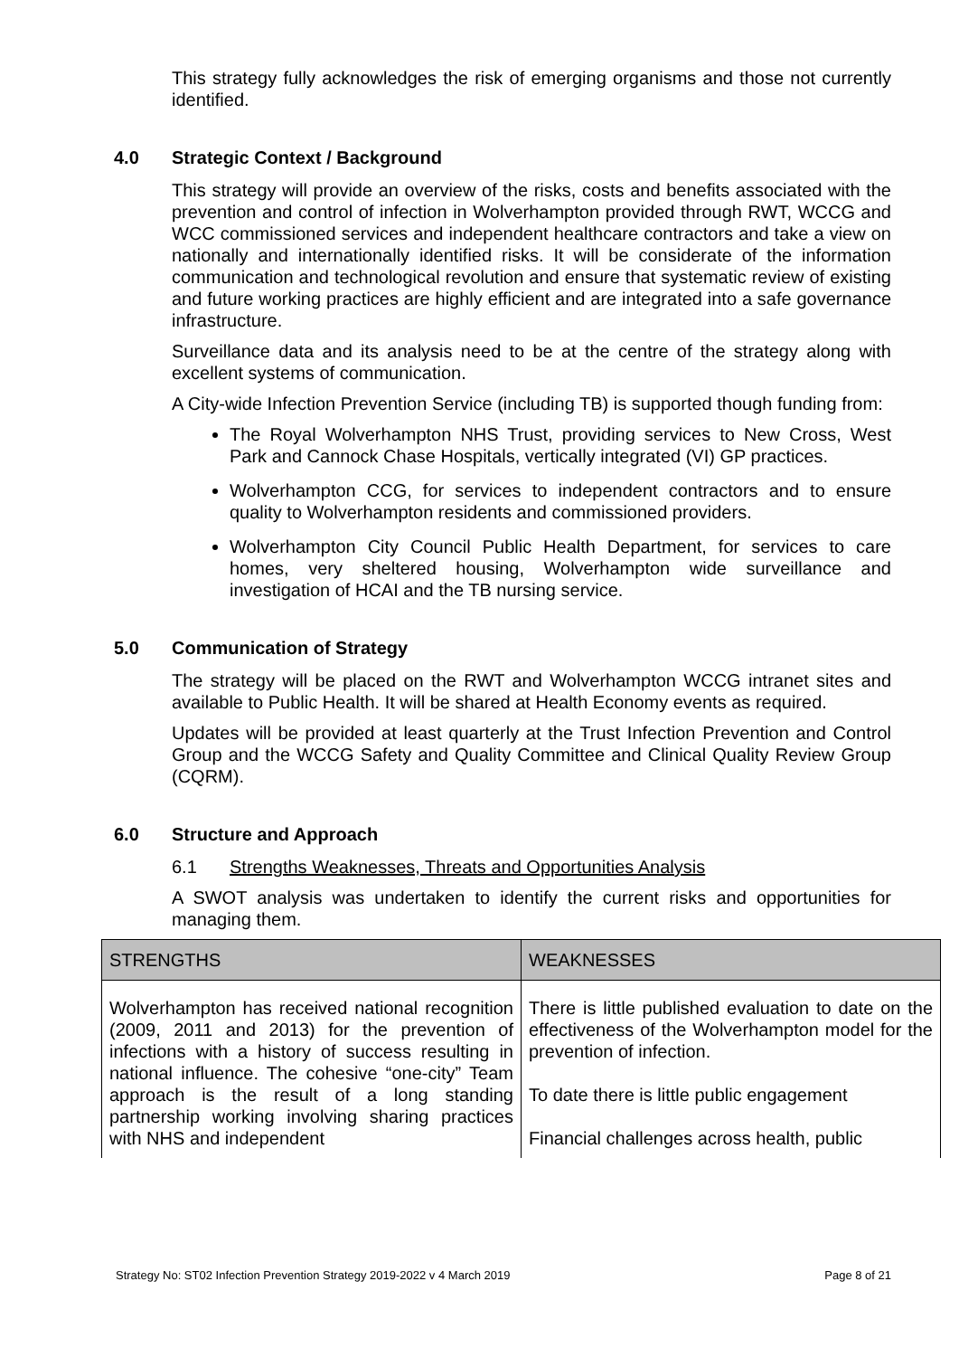This strategy fully acknowledges the risk of emerging organisms and those not currently identified.
4.0 Strategic Context / Background
This strategy will provide an overview of the risks, costs and benefits associated with the prevention and control of infection in Wolverhampton provided through RWT, WCCG and WCC commissioned services and independent healthcare contractors and take a view on nationally and internationally identified risks. It will be considerate of the information communication and technological revolution and ensure that systematic review of existing and future working practices are highly efficient and are integrated into a safe governance infrastructure.
Surveillance data and its analysis need to be at the centre of the strategy along with excellent systems of communication.
A City-wide Infection Prevention Service (including TB) is supported though funding from:
The Royal Wolverhampton NHS Trust, providing services to New Cross, West Park and Cannock Chase Hospitals, vertically integrated (VI) GP practices.
Wolverhampton CCG, for services to independent contractors and to ensure quality to Wolverhampton residents and commissioned providers.
Wolverhampton City Council Public Health Department, for services to care homes, very sheltered housing, Wolverhampton wide surveillance and investigation of HCAI and the TB nursing service.
5.0 Communication of Strategy
The strategy will be placed on the RWT and Wolverhampton WCCG intranet sites and available to Public Health. It will be shared at Health Economy events as required.
Updates will be provided at least quarterly at the Trust Infection Prevention and Control Group and the WCCG Safety and Quality Committee and Clinical Quality Review Group (CQRM).
6.0 Structure and Approach
6.1 Strengths Weaknesses, Threats and Opportunities Analysis
A SWOT analysis was undertaken to identify the current risks and opportunities for managing them.
| STRENGTHS | WEAKNESSES |
| --- | --- |
| Wolverhampton has received national recognition (2009, 2011 and 2013) for the prevention of infections with a history of success resulting in national influence. The cohesive “one-city” Team approach is the result of a long standing partnership working involving sharing practices with NHS and independent | There is little published evaluation to date on the effectiveness of the Wolverhampton model for the prevention of infection. To date there is little public engagement Financial challenges across health, public |
Strategy No: ST02 Infection Prevention Strategy 2019-2022 v 4 March 2019 Page 8 of 21